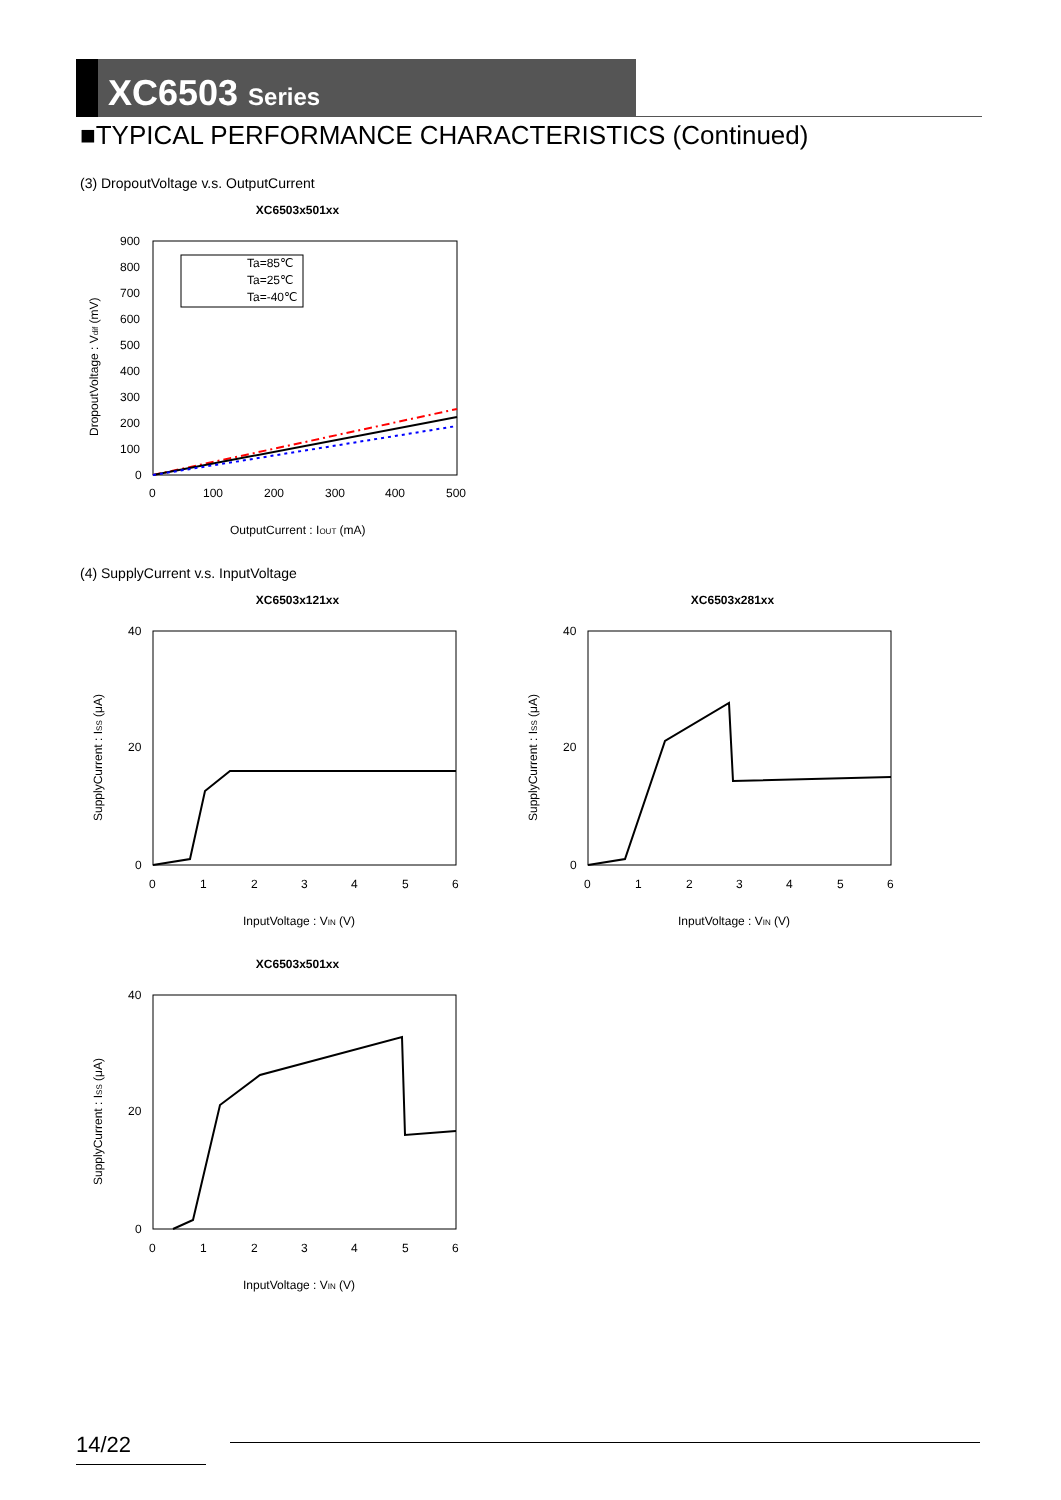XC6503 Series
■TYPICAL PERFORMANCE CHARACTERISTICS (Continued)
(3) DropoutVoltage v.s. OutputCurrent
XC6503x501xx
900
800
700
600
500
400
300
200
100
0
0
100
200
300
400
500
Ta=85℃
Ta=25℃
Ta=-40℃
OutputCurrent : IOUT (mA)
DropoutVoltage : Vdif (mV)
(4) SupplyCurrent v.s. InputVoltage
XC6503x121xx
40
20
0
0
1
2
3
4
5
6
InputVoltage : VIN (V)
SupplyCurrent : ISS (μA)
XC6503x281xx
40
20
0
0
1
2
3
4
5
6
InputVoltage : VIN (V)
SupplyCurrent : ISS (μA)
XC6503x501xx
40
20
0
0
1
2
3
4
5
6
InputVoltage : VIN (V)
SupplyCurrent : ISS (μA)
14/22